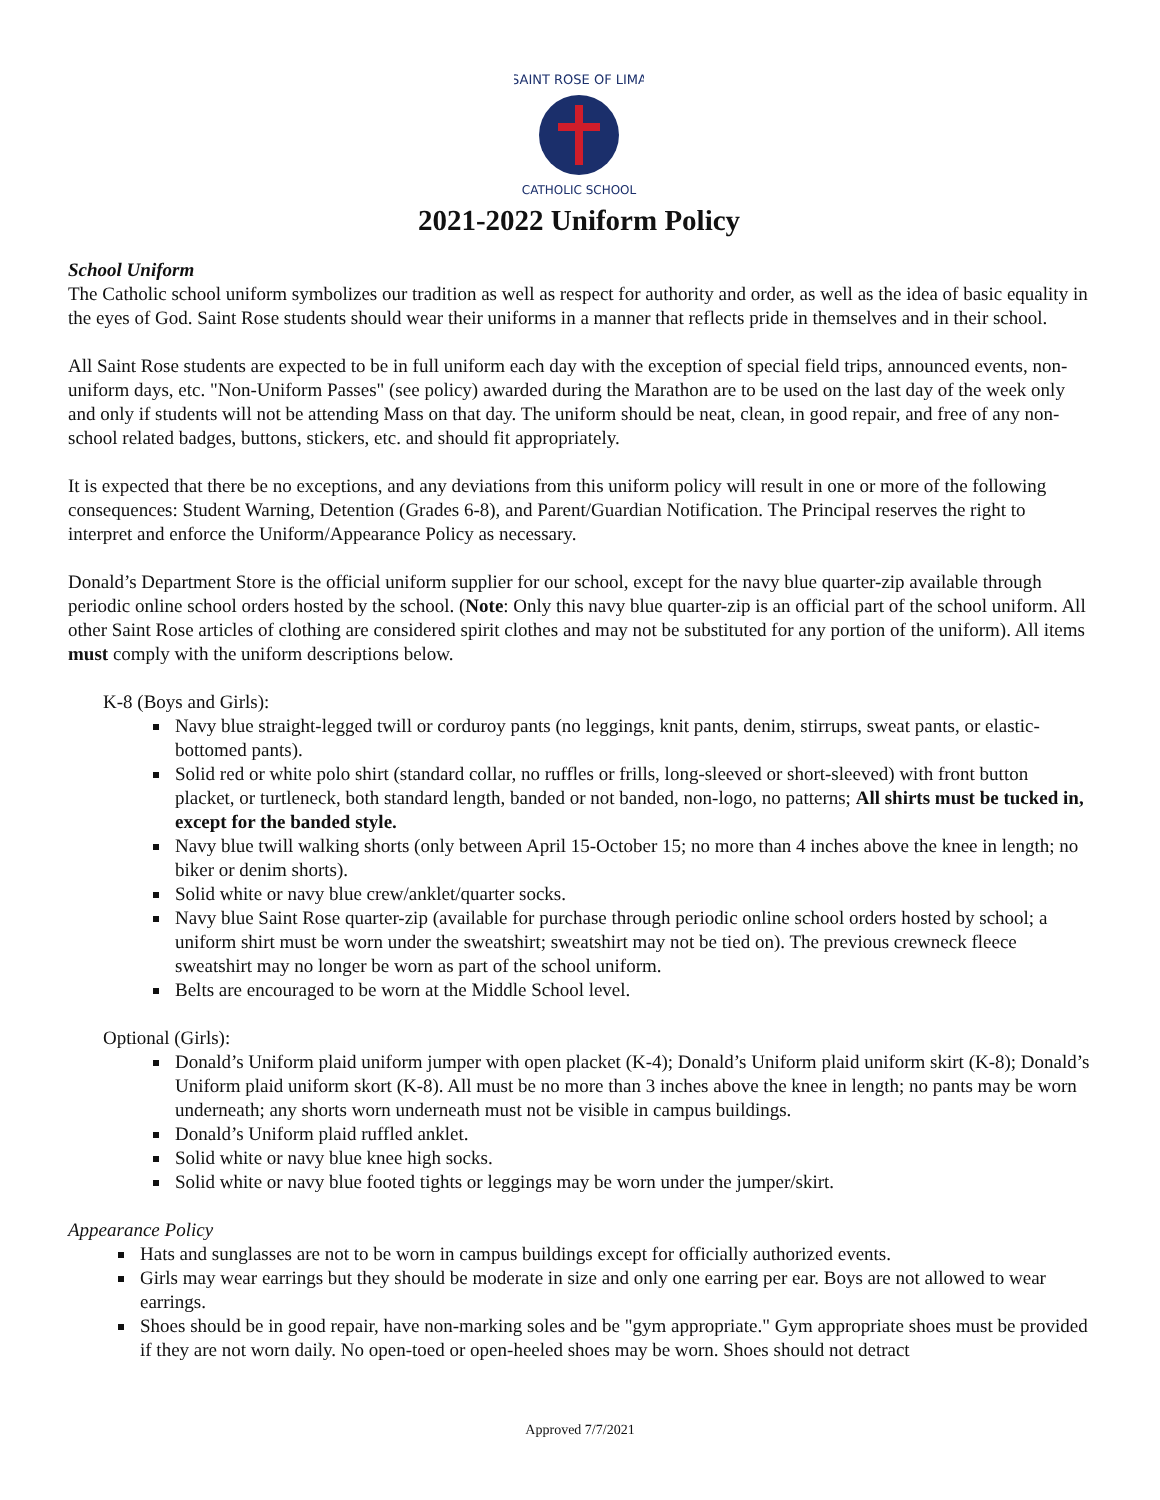SAINT ROSE OF LIMA
CATHOLIC SCHOOL
2021-2022 Uniform Policy
School Uniform
The Catholic school uniform symbolizes our tradition as well as respect for authority and order, as well as the idea of basic equality in the eyes of God. Saint Rose students should wear their uniforms in a manner that reflects pride in themselves and in their school.
All Saint Rose students are expected to be in full uniform each day with the exception of special field trips, announced events, non-uniform days, etc. "Non-Uniform Passes" (see policy) awarded during the Marathon are to be used on the last day of the week only and only if students will not be attending Mass on that day. The uniform should be neat, clean, in good repair, and free of any non-school related badges, buttons, stickers, etc. and should fit appropriately.
It is expected that there be no exceptions, and any deviations from this uniform policy will result in one or more of the following consequences: Student Warning, Detention (Grades 6-8), and Parent/Guardian Notification. The Principal reserves the right to interpret and enforce the Uniform/Appearance Policy as necessary.
Donald’s Department Store is the official uniform supplier for our school, except for the navy blue quarter-zip available through periodic online school orders hosted by the school. (Note: Only this navy blue quarter-zip is an official part of the school uniform. All other Saint Rose articles of clothing are considered spirit clothes and may not be substituted for any portion of the uniform). All items must comply with the uniform descriptions below.
K-8 (Boys and Girls):
Navy blue straight-legged twill or corduroy pants (no leggings, knit pants, denim, stirrups, sweat pants, or elastic-bottomed pants).
Solid red or white polo shirt (standard collar, no ruffles or frills, long-sleeved or short-sleeved) with front button placket, or turtleneck, both standard length, banded or not banded, non-logo, no patterns; All shirts must be tucked in, except for the banded style.
Navy blue twill walking shorts (only between April 15-October 15; no more than 4 inches above the knee in length; no biker or denim shorts).
Solid white or navy blue crew/anklet/quarter socks.
Navy blue Saint Rose quarter-zip (available for purchase through periodic online school orders hosted by school; a uniform shirt must be worn under the sweatshirt; sweatshirt may not be tied on). The previous crewneck fleece sweatshirt may no longer be worn as part of the school uniform.
Belts are encouraged to be worn at the Middle School level.
Optional (Girls):
Donald’s Uniform plaid uniform jumper with open placket (K-4); Donald’s Uniform plaid uniform skirt (K-8); Donald’s Uniform plaid uniform skort (K-8). All must be no more than 3 inches above the knee in length; no pants may be worn underneath; any shorts worn underneath must not be visible in campus buildings.
Donald’s Uniform plaid ruffled anklet.
Solid white or navy blue knee high socks.
Solid white or navy blue footed tights or leggings may be worn under the jumper/skirt.
Appearance Policy
Hats and sunglasses are not to be worn in campus buildings except for officially authorized events.
Girls may wear earrings but they should be moderate in size and only one earring per ear. Boys are not allowed to wear earrings.
Shoes should be in good repair, have non-marking soles and be "gym appropriate." Gym appropriate shoes must be provided if they are not worn daily. No open-toed or open-heeled shoes may be worn. Shoes should not detract
Approved 7/7/2021